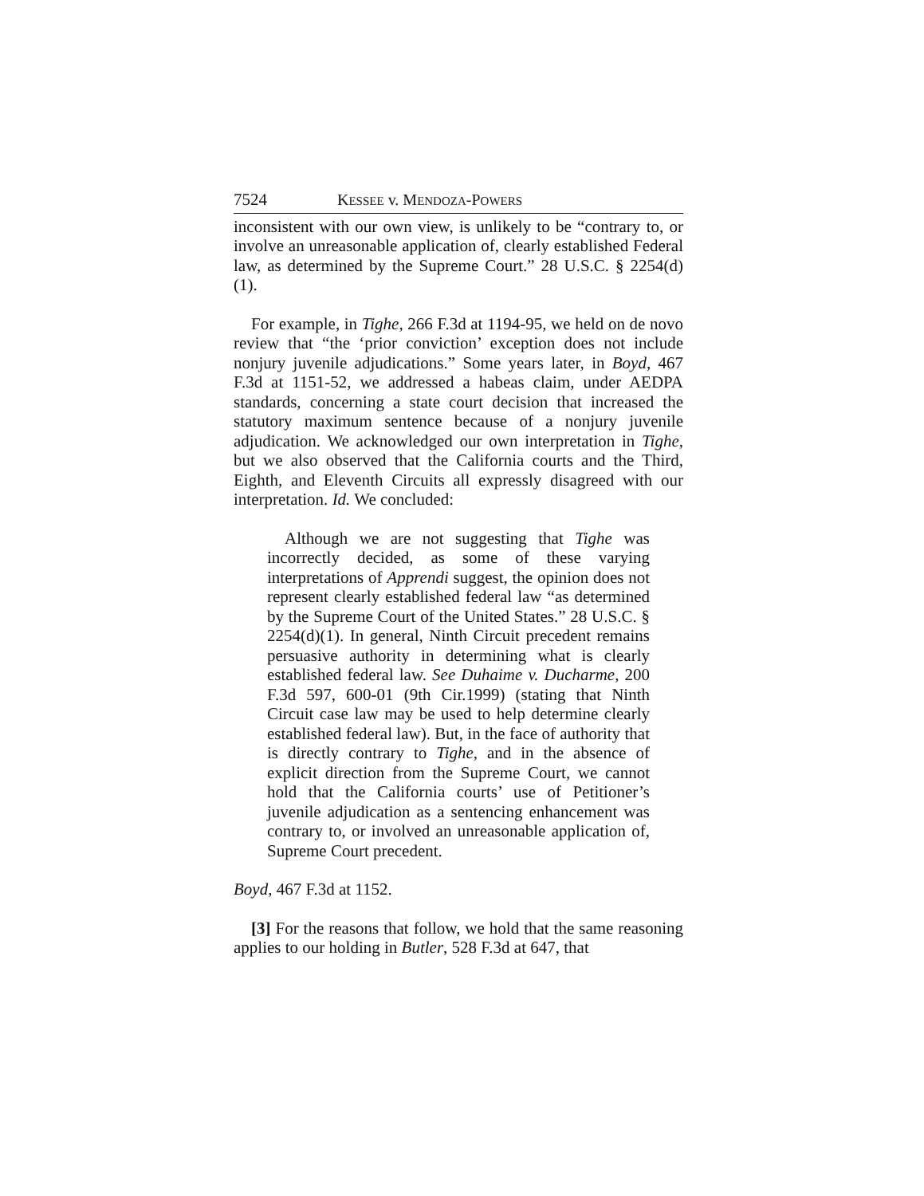7524 KESSEE v. MENDOZA-POWERS
inconsistent with our own view, is unlikely to be “contrary to, or involve an unreasonable application of, clearly established Federal law, as determined by the Supreme Court.” 28 U.S.C. § 2254(d)(1).
For example, in Tighe, 266 F.3d at 1194-95, we held on de novo review that “the ‘prior conviction’ exception does not include nonjury juvenile adjudications.” Some years later, in Boyd, 467 F.3d at 1151-52, we addressed a habeas claim, under AEDPA standards, concerning a state court decision that increased the statutory maximum sentence because of a nonjury juvenile adjudication. We acknowledged our own interpretation in Tighe, but we also observed that the California courts and the Third, Eighth, and Eleventh Circuits all expressly disagreed with our interpretation. Id. We concluded:
Although we are not suggesting that Tighe was incorrectly decided, as some of these varying interpretations of Apprendi suggest, the opinion does not represent clearly established federal law “as determined by the Supreme Court of the United States.” 28 U.S.C. § 2254(d)(1). In general, Ninth Circuit precedent remains persuasive authority in determining what is clearly established federal law. See Duhaime v. Ducharme, 200 F.3d 597, 600-01 (9th Cir.1999) (stating that Ninth Circuit case law may be used to help determine clearly established federal law). But, in the face of authority that is directly contrary to Tighe, and in the absence of explicit direction from the Supreme Court, we cannot hold that the California courts’ use of Petitioner’s juvenile adjudication as a sentencing enhancement was contrary to, or involved an unreasonable application of, Supreme Court precedent.
Boyd, 467 F.3d at 1152.
[3] For the reasons that follow, we hold that the same reasoning applies to our holding in Butler, 528 F.3d at 647, that